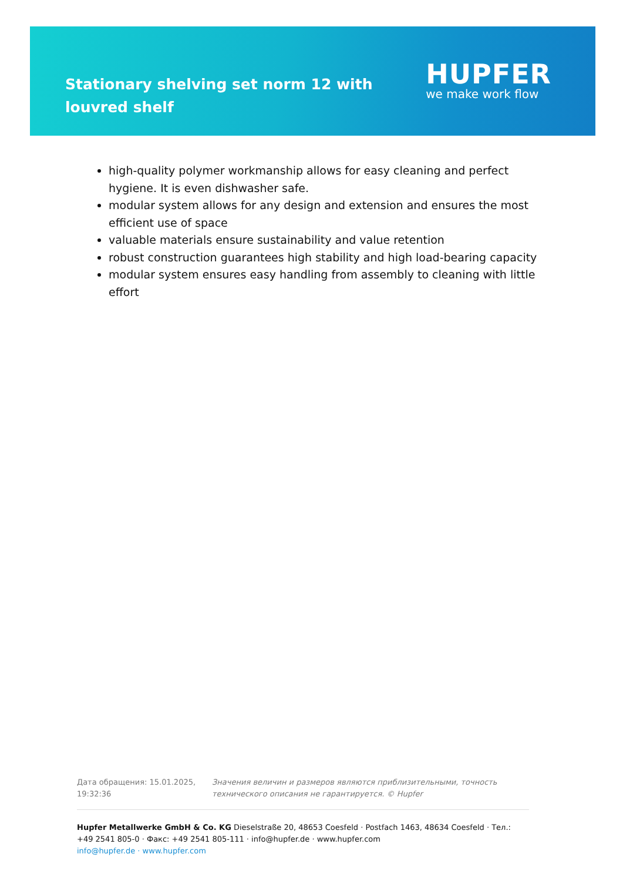Stationary shelving set norm 12 with louvred shelf
HUPFER
we make work flow
high-quality polymer workmanship allows for easy cleaning and perfect hygiene. It is even dishwasher safe.
modular system allows for any design and extension and ensures the most efficient use of space
valuable materials ensure sustainability and value retention
robust construction guarantees high stability and high load-bearing capacity
modular system ensures easy handling from assembly to cleaning with little effort
Дата обращения: 15.01.2025, 19:32:36
Значения величин и размеров являются приблизительными, точность технического описания не гарантируется. © Hupfer
Hupfer Metallwerke GmbH & Co. KG Dieselstraße 20, 48653 Coesfeld · Postfach 1463, 48634 Coesfeld · Тел.: +49 2541 805-0 · Факс: +49 2541 805-111 · info@hupfer.de · www.hupfer.com
info@hupfer.de · www.hupfer.com